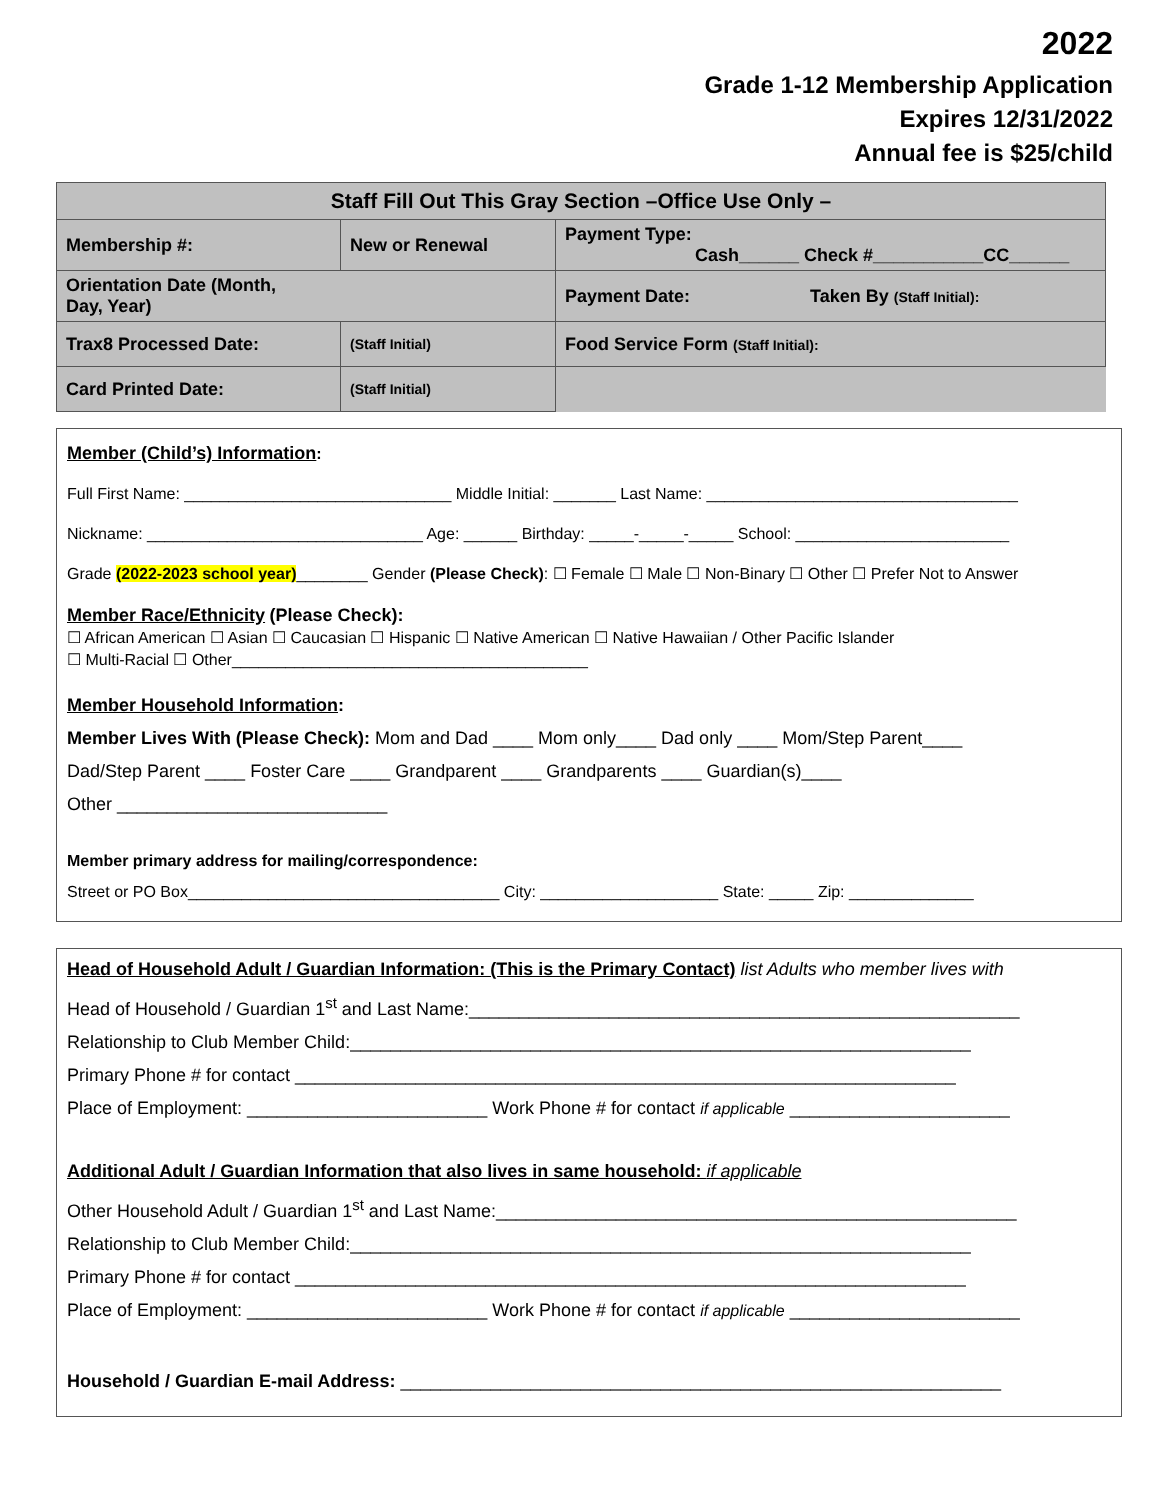2022
Grade 1-12 Membership Application
Expires 12/31/2022
Annual fee is $25/child
| Staff Fill Out This Gray Section –Office Use Only – | | |
| Membership #: | New or Renewal | Payment Type: Cash______ Check #___________CC______ |
| Orientation Date (Month, Day, Year) | | Payment Date: Taken By (Staff Initial): |
| Trax8 Processed Date: | (Staff Initial) | Food Service Form (Staff Initial): |
| Card Printed Date: | (Staff Initial) | |
Member (Child’s) Information:
Full First Name: ______________________________ Middle Initial: _______ Last Name: ___________________________________
Nickname: _______________________________ Age: ______ Birthday: _____-_____-_____ School: ________________________
Grade (2022-2023 school year)________ Gender (Please Check): ☐ Female ☐ Male ☐ Non-Binary ☐ Other ☐ Prefer Not to Answer
Member Race/Ethnicity (Please Check):
☐ African American ☐ Asian ☐ Caucasian ☐ Hispanic ☐ Native American ☐ Native Hawaiian / Other Pacific Islander
☐ Multi-Racial ☐ Other________________________________________
Member Household Information:
Member Lives With (Please Check): Mom and Dad ____ Mom only____ Dad only ____ Mom/Step Parent____
Dad/Step Parent ____ Foster Care ____ Grandparent ____ Grandparents ____ Guardian(s)____
Other ___________________________
Member primary address for mailing/correspondence:
Street or PO Box___________________________________ City: ____________________ State: _____ Zip: ______________
Head of Household Adult / Guardian Information: (This is the Primary Contact) list Adults who member lives with
Head of Household / Guardian 1<sup>st</sup> and Last Name:_______________________________________________________
Relationship to Club Member Child:______________________________________________________________
Primary Phone # for contact __________________________________________________________________
Place of Employment: ________________________ Work Phone # for contact if applicable ______________________
Additional Adult / Guardian Information that also lives in same household: if applicable
Other Household Adult / Guardian 1<sup>st</sup> and Last Name:____________________________________________________
Relationship to Club Member Child:______________________________________________________________
Primary Phone # for contact ___________________________________________________________________
Place of Employment: ________________________ Work Phone # for contact if applicable _______________________
Household / Guardian E-mail Address: ____________________________________________________________